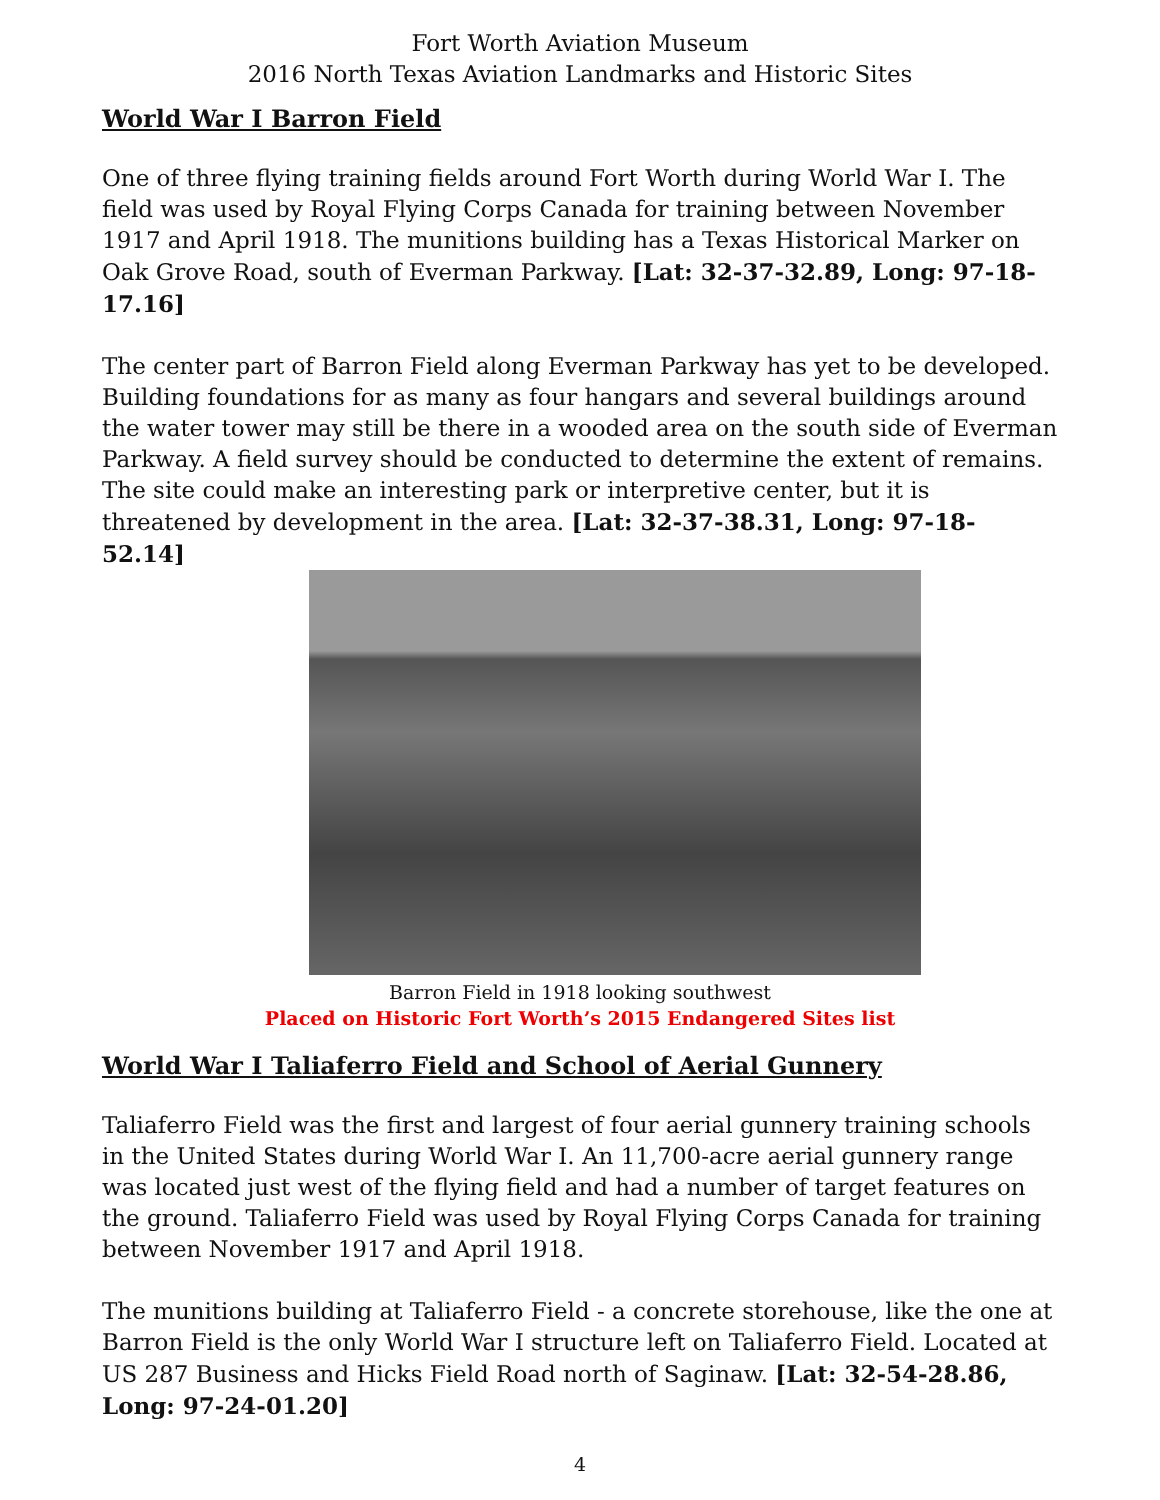Fort Worth Aviation Museum
2016 North Texas Aviation Landmarks and Historic Sites
World War I Barron Field
One of three flying training fields around Fort Worth during World War I. The field was used by Royal Flying Corps Canada for training between November 1917 and April 1918. The munitions building has a Texas Historical Marker on Oak Grove Road, south of Everman Parkway. [Lat: 32-37-32.89, Long: 97-18-17.16]
The center part of Barron Field along Everman Parkway has yet to be developed. Building foundations for as many as four hangars and several buildings around the water tower may still be there in a wooded area on the south side of Everman Parkway. A field survey should be conducted to determine the extent of remains. The site could make an interesting park or interpretive center, but it is threatened by development in the area. [Lat: 32-37-38.31, Long: 97-18-52.14]
Barron Field in 1918 looking southwest
Placed on Historic Fort Worth’s 2015 Endangered Sites list
World War I Taliaferro Field and School of Aerial Gunnery
Taliaferro Field was the first and largest of four aerial gunnery training schools in the United States during World War I. An 11,700-acre aerial gunnery range was located just west of the flying field and had a number of target features on the ground. Taliaferro Field was used by Royal Flying Corps Canada for training between November 1917 and April 1918.
The munitions building at Taliaferro Field - a concrete storehouse, like the one at Barron Field is the only World War I structure left on Taliaferro Field. Located at US 287 Business and Hicks Field Road north of Saginaw. [Lat: 32-54-28.86, Long: 97-24-01.20]
4